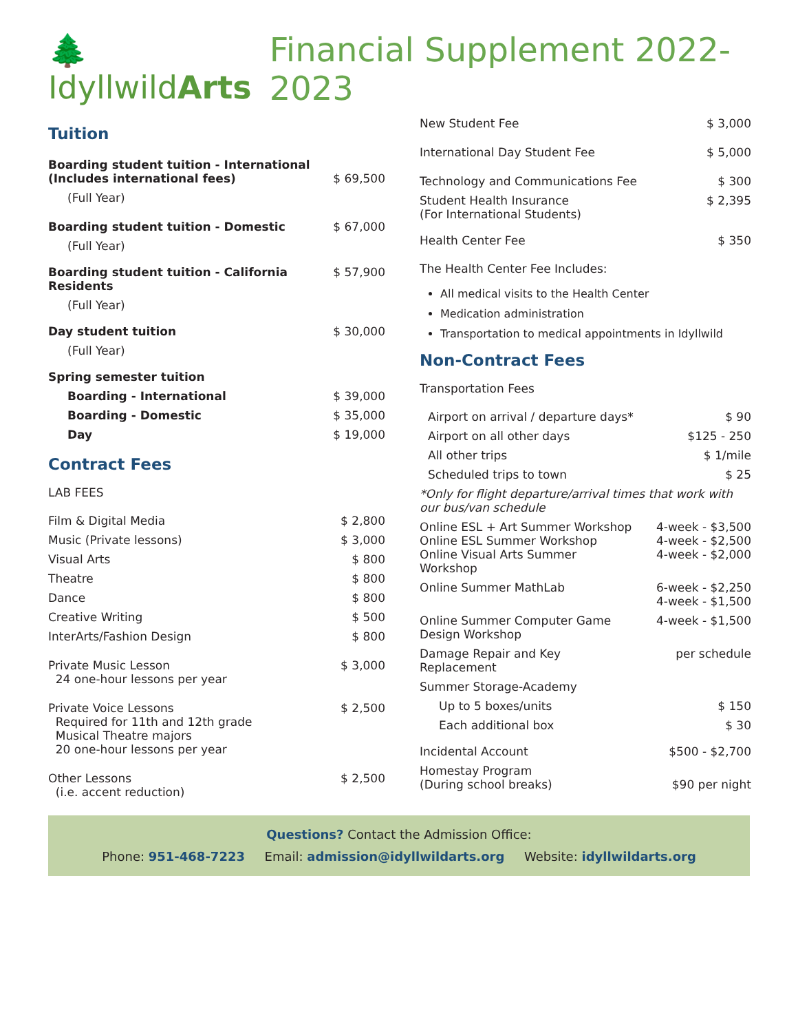🌲IdyllwildArts
Financial Supplement 2022-2023
Tuition
| Boarding student tuition - International (Includes international fees) | $ 69,500 |
| (Full Year) | |
| Boarding student tuition - Domestic | $ 67,000 |
| (Full Year) | |
| Boarding student tuition - California Residents | $ 57,900 |
| (Full Year) | |
| Day student tuition | $ 30,000 |
| (Full Year) | |
| Spring semester tuition | |
| Boarding - International | $ 39,000 |
| Boarding - Domestic | $ 35,000 |
| Day | $ 19,000 |
Contract Fees
LAB FEES
| Film & Digital Media | $ 2,800 |
| Music (Private lessons) | $ 3,000 |
| Visual Arts | $ 800 |
| Theatre | $ 800 |
| Dance | $ 800 |
| Creative Writing | $ 500 |
| InterArts/Fashion Design | $ 800 |
| Private Music Lesson 24 one-hour lessons per year | $ 3,000 |
| Private Voice Lessons Required for 11th and 12th grade Musical Theatre majors 20 one-hour lessons per year | $ 2,500 |
| Other Lessons (i.e. accent reduction) | $ 2,500 |
| New Student Fee | $ 3,000 |
| International Day Student Fee | $ 5,000 |
| Technology and Communications Fee | $ 300 |
| Student Health Insurance (For International Students) | $ 2,395 |
| Health Center Fee | $ 350 |
The Health Center Fee Includes:
All medical visits to the Health Center
Medication administration
Transportation to medical appointments in Idyllwild
Non-Contract Fees
Transportation Fees
| Airport on arrival / departure days* | $ 90 |
| Airport on all other days | $125 - 250 |
| All other trips | $ 1/mile |
| Scheduled trips to town | $ 25 |
| *Only for flight departure/arrival times that work with our bus/van schedule | |
| Online ESL + Art Summer Workshop Online ESL Summer Workshop Online Visual Arts Summer Workshop | 4-week - $3,500 4-week - $2,500 4-week - $2,000 |
| Online Summer MathLab | 6-week - $2,250 4-week - $1,500 |
| Online Summer Computer Game Design Workshop | 4-week - $1,500 |
| Damage Repair and Key Replacement | per schedule |
| Summer Storage-Academy | |
| Up to 5 boxes/units | $ 150 |
| Each additional box | $ 30 |
| Incidental Account | $500 - $2,700 |
| Homestay Program (During school breaks) | $90 per night |
Questions? Contact the Admission Office:
Phone: 951-468-7223 Email: admission@idyllwildarts.org Website: idyllwildarts.org